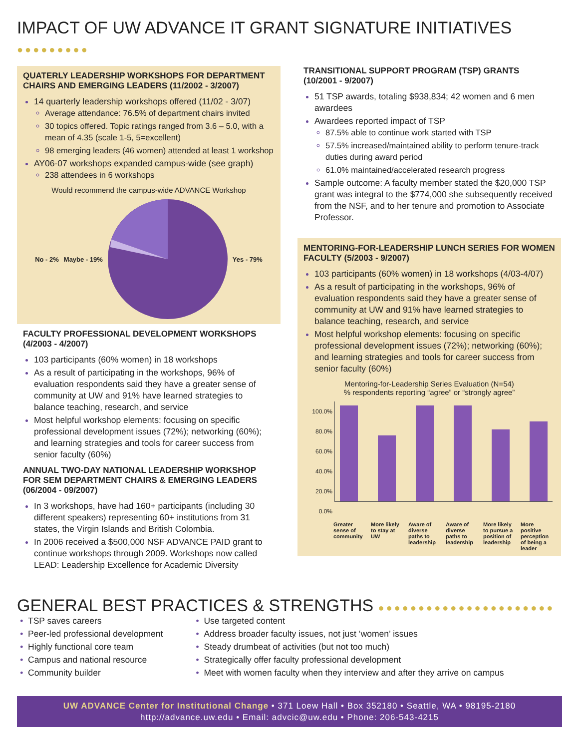IMPACT OF UW ADVANCE IT GRANT SIGNATURE INITIATIVES ●●●●●●●●●
QUATERLY LEADERSHIP WORKSHOPS FOR DEPARTMENT CHAIRS AND EMERGING LEADERS (11/2002 - 3/2007)
14 quarterly leadership workshops offered (11/02 - 3/07)
Average attendance: 76.5% of department chairs invited
30 topics offered. Topic ratings ranged from 3.6 – 5.0, with a mean of 4.35 (scale 1-5, 5=excellent)
98 emerging leaders (46 women) attended at least 1 workshop
AY06-07 workshops expanded campus-wide (see graph)
238 attendees in 6 workshops
Would recommend the campus-wide ADVANCE Workshop
No - 2% Maybe - 19% Yes - 79%
FACULTY PROFESSIONAL DEVELOPMENT WORKSHOPS (4/2003 - 4/2007)
103 participants (60% women) in 18 workshops
As a result of participating in the workshops, 96% of evaluation respondents said they have a greater sense of community at UW and 91% have learned strategies to balance teaching, research, and service
Most helpful workshop elements: focusing on specific professional development issues (72%); networking (60%); and learning strategies and tools for career success from senior faculty (60%)
ANNUAL TWO-DAY NATIONAL LEADERSHIP WORKSHOP FOR SEM DEPARTMENT CHAIRS & EMERGING LEADERS (06/2004 - 09/2007)
In 3 workshops, have had 160+ participants (including 30 different speakers) representing 60+ institutions from 31 states, the Virgin Islands and British Colombia.
In 2006 received a $500,000 NSF ADVANCE PAID grant to continue workshops through 2009. Workshops now called LEAD: Leadership Excellence for Academic Diversity
TRANSITIONAL SUPPORT PROGRAM (TSP) GRANTS (10/2001 - 9/2007)
51 TSP awards, totaling $938,834; 42 women and 6 men awardees
Awardees reported impact of TSP
87.5% able to continue work started with TSP
57.5% increased/maintained ability to perform tenure-track duties during award period
61.0% maintained/accelerated research progress
Sample outcome: A faculty member stated the $20,000 TSP grant was integral to the $774,000 she subsequently received from the NSF, and to her tenure and promotion to Associate Professor.
MENTORING-FOR-LEADERSHIP LUNCH SERIES FOR WOMEN FACULTY (5/2003 - 9/2007)
103 participants (60% women) in 18 workshops (4/03-4/07)
As a result of participating in the workshops, 96% of evaluation respondents said they have a greater sense of community at UW and 91% have learned strategies to balance teaching, research, and service
Most helpful workshop elements: focusing on specific professional development issues (72%); networking (60%); and learning strategies and tools for career success from senior faculty (60%)
Mentoring-for-Leadership Series Evaluation (N=54)
% respondents reporting “agree” or “strongly agree”
100.0%
80.0%
60.0%
40.0%
20.0%
0.0%
Greater sense of community More likely to stay at UW Aware of diverse paths to leadership Aware of diverse paths to leadership More likely to pursue a position of leadership More positive perception of being a leader
GENERAL BEST PRACTICES & STRENGTHS ●●●●●●●●●●●●●●●●●●●●●●
TSP saves careers
Peer-led professional development
Highly functional core team
Campus and national resource
Community builder
Use targeted content
Address broader faculty issues, not just ‘women’ issues
Steady drumbeat of activities (but not too much)
Strategically offer faculty professional development
Meet with women faculty when they interview and after they arrive on campus
UW ADVANCE Center for Institutional Change • 371 Loew Hall • Box 352180 • Seattle, WA • 98195-2180
http://advance.uw.edu • Email: advcic@uw.edu • Phone: 206-543-4215